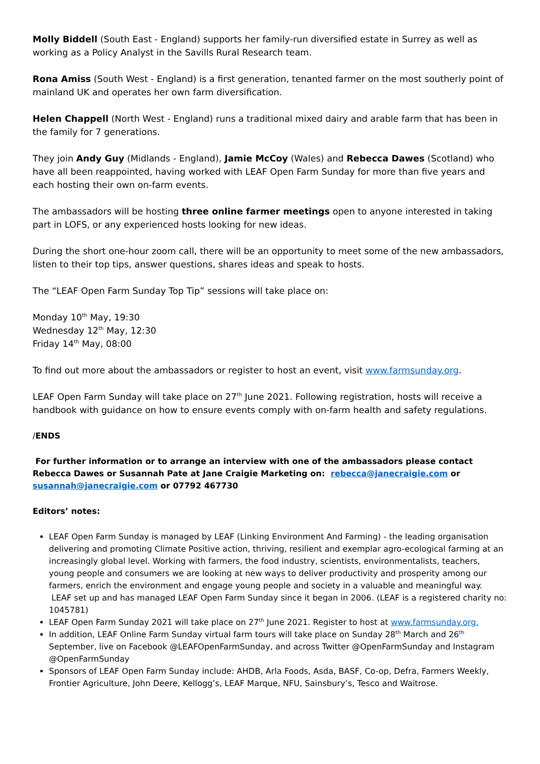Molly Biddell (South East - England) supports her family-run diversified estate in Surrey as well as working as a Policy Analyst in the Savills Rural Research team.
Rona Amiss (South West - England) is a first generation, tenanted farmer on the most southerly point of mainland UK and operates her own farm diversification.
Helen Chappell (North West - England) runs a traditional mixed dairy and arable farm that has been in the family for 7 generations.
They join Andy Guy (Midlands - England), Jamie McCoy (Wales) and Rebecca Dawes (Scotland) who have all been reappointed, having worked with LEAF Open Farm Sunday for more than five years and each hosting their own on-farm events.
The ambassadors will be hosting three online farmer meetings open to anyone interested in taking part in LOFS, or any experienced hosts looking for new ideas.
During the short one-hour zoom call, there will be an opportunity to meet some of the new ambassadors, listen to their top tips, answer questions, shares ideas and speak to hosts.
The “LEAF Open Farm Sunday Top Tip” sessions will take place on:
Monday 10<sup>th</sup> May, 19:30
Wednesday 12<sup>th</sup> May, 12:30
Friday 14<sup>th</sup> May, 08:00
To find out more about the ambassadors or register to host an event, visit www.farmsunday.org.
LEAF Open Farm Sunday will take place on 27<sup>th</sup> June 2021. Following registration, hosts will receive a handbook with guidance on how to ensure events comply with on-farm health and safety regulations.
/ENDS
For further information or to arrange an interview with one of the ambassadors please contact Rebecca Dawes or Susannah Pate at Jane Craigie Marketing on: rebecca@janecraigie.com or susannah@janecraigie.com or 07792 467730
Editors’ notes:
LEAF Open Farm Sunday is managed by LEAF (Linking Environment And Farming) - the leading organisation delivering and promoting Climate Positive action, thriving, resilient and exemplar agro-ecological farming at an increasingly global level. Working with farmers, the food industry, scientists, environmentalists, teachers, young people and consumers we are looking at new ways to deliver productivity and prosperity among our farmers, enrich the environment and engage young people and society in a valuable and meaningful way. LEAF set up and has managed LEAF Open Farm Sunday since it began in 2006. (LEAF is a registered charity no: 1045781)
LEAF Open Farm Sunday 2021 will take place on 27<sup>th</sup> June 2021. Register to host at www.farmsunday.org.
In addition, LEAF Online Farm Sunday virtual farm tours will take place on Sunday 28<sup>th</sup> March and 26<sup>th</sup> September, live on Facebook @LEAFOpenFarmSunday, and across Twitter @OpenFarmSunday and Instagram @OpenFarmSunday
Sponsors of LEAF Open Farm Sunday include: AHDB, Arla Foods, Asda, BASF, Co-op, Defra, Farmers Weekly, Frontier Agriculture, John Deere, Kellogg’s, LEAF Marque, NFU, Sainsbury’s, Tesco and Waitrose.